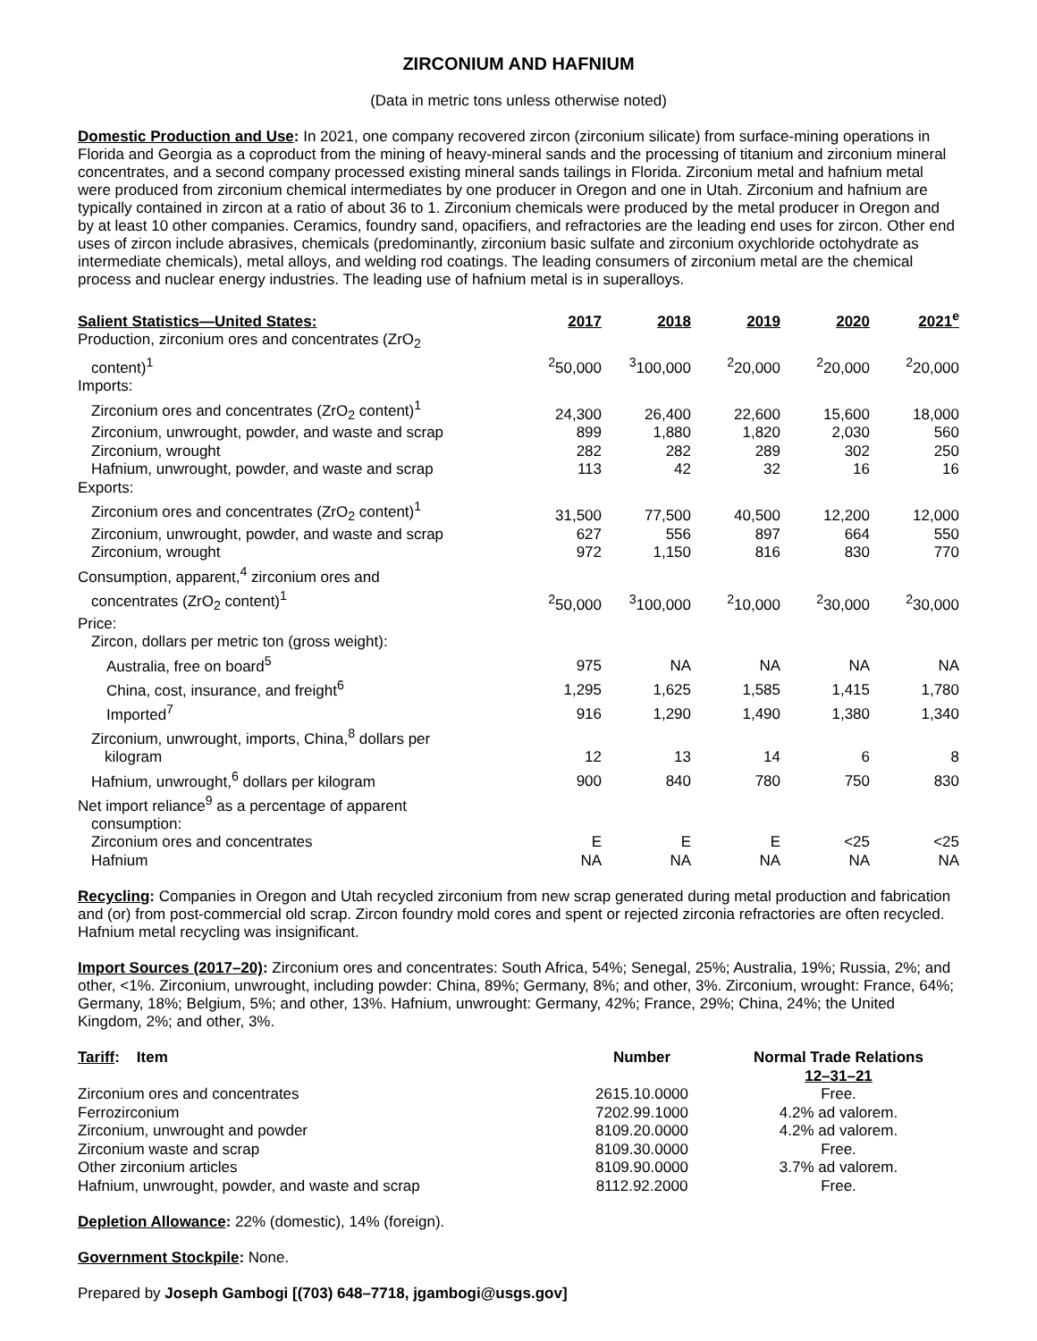ZIRCONIUM AND HAFNIUM
(Data in metric tons unless otherwise noted)
Domestic Production and Use: In 2021, one company recovered zircon (zirconium silicate) from surface-mining operations in Florida and Georgia as a coproduct from the mining of heavy-mineral sands and the processing of titanium and zirconium mineral concentrates, and a second company processed existing mineral sands tailings in Florida. Zirconium metal and hafnium metal were produced from zirconium chemical intermediates by one producer in Oregon and one in Utah. Zirconium and hafnium are typically contained in zircon at a ratio of about 36 to 1. Zirconium chemicals were produced by the metal producer in Oregon and by at least 10 other companies. Ceramics, foundry sand, opacifiers, and refractories are the leading end uses for zircon. Other end uses of zircon include abrasives, chemicals (predominantly, zirconium basic sulfate and zirconium oxychloride octohydrate as intermediate chemicals), metal alloys, and welding rod coatings. The leading consumers of zirconium metal are the chemical process and nuclear energy industries. The leading use of hafnium metal is in superalloys.
| Salient Statistics—United States: | 2017 | 2018 | 2019 | 2020 | 2021<sup>e</sup> |
| --- | --- | --- | --- | --- | --- |
| Production, zirconium ores and concentrates (ZrO<sub>2</sub> content)<sup>1</sup> | <sup>2</sup> 50,000 | <sup>3</sup> 100,000 | <sup>2</sup> 20,000 | <sup>2</sup> 20,000 | <sup>2</sup> 20,000 |
| Imports: | | | | | |
| Zirconium ores and concentrates (ZrO<sub>2</sub> content)<sup>1</sup> | 24,300 | 26,400 | 22,600 | 15,600 | 18,000 |
| Zirconium, unwrought, powder, and waste and scrap | 899 | 1,880 | 1,820 | 2,030 | 560 |
| Zirconium, wrought | 282 | 282 | 289 | 302 | 250 |
| Hafnium, unwrought, powder, and waste and scrap | 113 | 42 | 32 | 16 | 16 |
| Exports: | | | | | |
| Zirconium ores and concentrates (ZrO<sub>2</sub> content)<sup>1</sup> | 31,500 | 77,500 | 40,500 | 12,200 | 12,000 |
| Zirconium, unwrought, powder, and waste and scrap | 627 | 556 | 897 | 664 | 550 |
| Zirconium, wrought | 972 | 1,150 | 816 | 830 | 770 |
| Consumption, apparent,<sup>4</sup> zirconium ores and concentrates (ZrO<sub>2</sub> content)<sup>1</sup> | <sup>2</sup> 50,000 | <sup>3</sup> 100,000 | <sup>2</sup> 10,000 | <sup>2</sup> 30,000 | <sup>2</sup> 30,000 |
| Price: | | | | | |
| Zircon, dollars per metric ton (gross weight): | | | | | |
| Australia, free on board<sup>5</sup> | 975 | NA | NA | NA | NA |
| China, cost, insurance, and freight<sup>6</sup> | 1,295 | 1,625 | 1,585 | 1,415 | 1,780 |
| Imported<sup>7</sup> | 916 | 1,290 | 1,490 | 1,380 | 1,340 |
| Zirconium, unwrought, imports, China,<sup>8</sup> dollars per kilogram | 12 | 13 | 14 | 6 | 8 |
| Hafnium, unwrought,<sup>6</sup> dollars per kilogram | 900 | 840 | 780 | 750 | 830 |
| Net import reliance<sup>9</sup> as a percentage of apparent consumption: | | | | | |
| Zirconium ores and concentrates | E | E | E | <25 | <25 |
| Hafnium | NA | NA | NA | NA | NA |
Recycling: Companies in Oregon and Utah recycled zirconium from new scrap generated during metal production and fabrication and (or) from post-commercial old scrap. Zircon foundry mold cores and spent or rejected zirconia refractories are often recycled. Hafnium metal recycling was insignificant.
Import Sources (2017–20): Zirconium ores and concentrates: South Africa, 54%; Senegal, 25%; Australia, 19%; Russia, 2%; and other, <1%. Zirconium, unwrought, including powder: China, 89%; Germany, 8%; and other, 3%. Zirconium, wrought: France, 64%; Germany, 18%; Belgium, 5%; and other, 13%. Hafnium, unwrought: Germany, 42%; France, 29%; China, 24%; the United Kingdom, 2%; and other, 3%.
| Tariff : Item | Number | Normal Trade Relations 12–31–21 |
| --- | --- | --- |
| Zirconium ores and concentrates | 2615.10.0000 | Free. |
| Ferrozirconium | 7202.99.1000 | 4.2% ad valorem. |
| Zirconium, unwrought and powder | 8109.20.0000 | 4.2% ad valorem. |
| Zirconium waste and scrap | 8109.30.0000 | Free. |
| Other zirconium articles | 8109.90.0000 | 3.7% ad valorem. |
| Hafnium, unwrought, powder, and waste and scrap | 8112.92.2000 | Free. |
Depletion Allowance: 22% (domestic), 14% (foreign).
Government Stockpile: None.
Prepared by Joseph Gambogi [(703) 648–7718, jgambogi@usgs.gov]